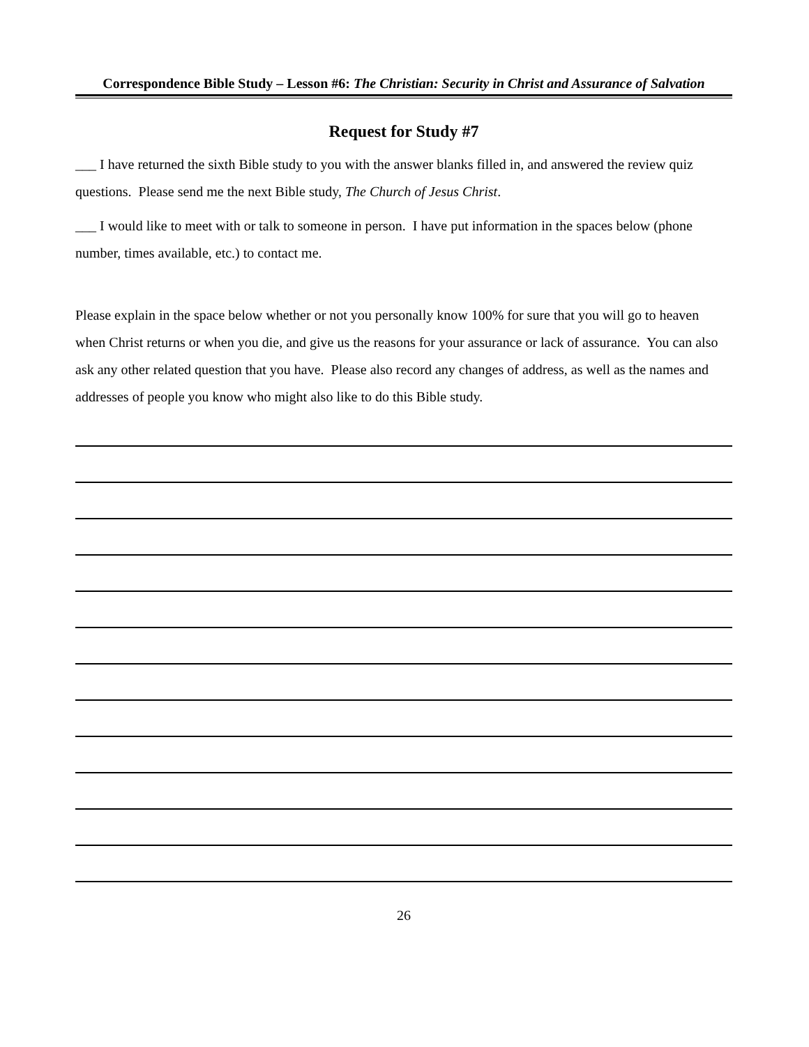Correspondence Bible Study – Lesson #6: The Christian: Security in Christ and Assurance of Salvation
Request for Study #7
___ I have returned the sixth Bible study to you with the answer blanks filled in, and answered the review quiz questions. Please send me the next Bible study, The Church of Jesus Christ.
___ I would like to meet with or talk to someone in person. I have put information in the spaces below (phone number, times available, etc.) to contact me.
Please explain in the space below whether or not you personally know 100% for sure that you will go to heaven when Christ returns or when you die, and give us the reasons for your assurance or lack of assurance. You can also ask any other related question that you have. Please also record any changes of address, as well as the names and addresses of people you know who might also like to do this Bible study.
26